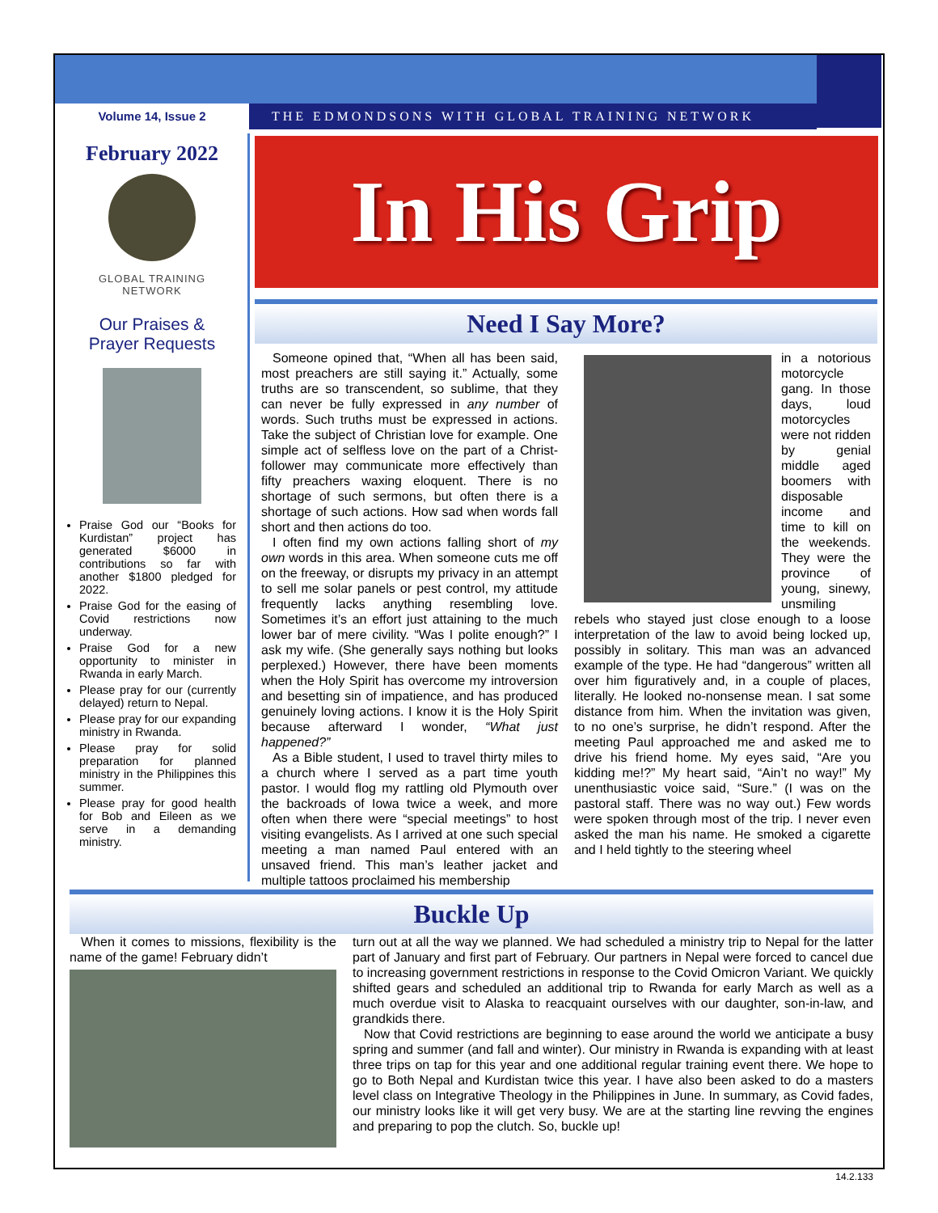Volume 14, Issue 2 THE EDMONDSONS WITH GLOBAL TRAINING NETWORK
February 2022
GLOBAL TRAINING
NETWORK
Our Praises &
Prayer Requests
Praise God our “Books for Kurdistan” project has generated $6000 in contributions so far with another $1800 pledged for 2022.
Praise God for the easing of Covid restrictions now underway.
Praise God for a new opportunity to minister in Rwanda in early March.
Please pray for our (currently delayed) return to Nepal.
Please pray for our expanding ministry in Rwanda.
Please pray for solid preparation for planned ministry in the Philippines this summer.
Please pray for good health for Bob and Eileen as we serve in a demanding ministry.
In His Grip
Need I Say More?
Someone opined that, “When all has been said, most preachers are still saying it.” Actually, some truths are so transcendent, so sublime, that they can never be fully expressed in any number of words. Such truths must be expressed in actions. Take the subject of Christian love for example. One simple act of selfless love on the part of a Christ-follower may communicate more effectively than fifty preachers waxing eloquent. There is no shortage of such sermons, but often there is a shortage of such actions. How sad when words fall short and then actions do too.
I often find my own actions falling short of my own words in this area. When someone cuts me off on the freeway, or disrupts my privacy in an attempt to sell me solar panels or pest control, my attitude frequently lacks anything resembling love. Sometimes it’s an effort just attaining to the much lower bar of mere civility. “Was I polite enough?” I ask my wife. (She generally says nothing but looks perplexed.) However, there have been moments when the Holy Spirit has overcome my introversion and besetting sin of impatience, and has produced genuinely loving actions. I know it is the Holy Spirit because afterward I wonder, “What just happened?”
As a Bible student, I used to travel thirty miles to a church where I served as a part time youth pastor. I would flog my rattling old Plymouth over the backroads of Iowa twice a week, and more often when there were “special meetings” to host visiting evangelists. As I arrived at one such special meeting a man named Paul entered with an unsaved friend. This man’s leather jacket and multiple tattoos proclaimed his membership
in a notorious motorcycle gang. In those days, loud motorcycles were not ridden by genial middle aged boomers with disposable income and time to kill on the weekends. They were the province of young, sinewy, unsmiling rebels who stayed just close enough to a loose interpretation of the law to avoid being locked up, possibly in solitary. This man was an advanced example of the type. He had “dangerous” written all over him figuratively and, in a couple of places, literally. He looked no-nonsense mean. I sat some distance from him. When the invitation was given, to no one’s surprise, he didn’t respond. After the meeting Paul approached me and asked me to drive his friend home. My eyes said, “Are you kidding me!?” My heart said, “Ain’t no way!” My unenthusiastic voice said, “Sure.” (I was on the pastoral staff. There was no way out.) Few words were spoken through most of the trip. I never even asked the man his name. He smoked a cigarette and I held tightly to the steering wheel
Buckle Up
When it comes to missions, flexibility is the name of the game! February didn’t
turn out at all the way we planned. We had scheduled a ministry trip to Nepal for the latter part of January and first part of February. Our partners in Nepal were forced to cancel due to increasing government restrictions in response to the Covid Omicron Variant. We quickly shifted gears and scheduled an additional trip to Rwanda for early March as well as a much overdue visit to Alaska to reacquaint ourselves with our daughter, son-in-law, and grandkids there.
Now that Covid restrictions are beginning to ease around the world we anticipate a busy spring and summer (and fall and winter). Our ministry in Rwanda is expanding with at least three trips on tap for this year and one additional regular training event there. We hope to go to Both Nepal and Kurdistan twice this year. I have also been asked to do a masters level class on Integrative Theology in the Philippines in June. In summary, as Covid fades, our ministry looks like it will get very busy. We are at the starting line revving the engines and preparing to pop the clutch. So, buckle up!
14.2.133